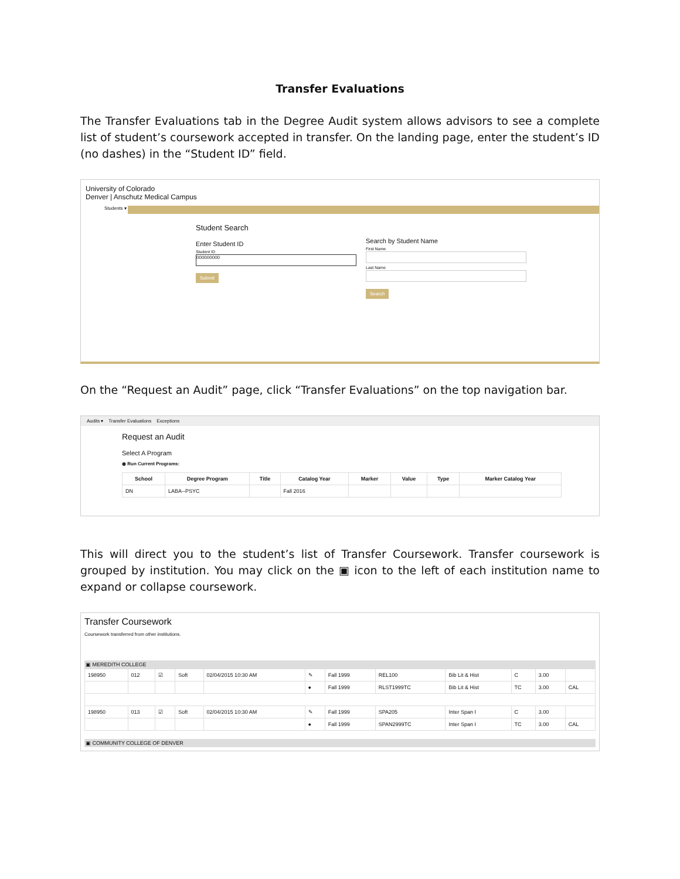Transfer Evaluations
The Transfer Evaluations tab in the Degree Audit system allows advisors to see a complete list of student’s coursework accepted in transfer. On the landing page, enter the student’s ID (no dashes) in the “Student ID” field.
University of Colorado
Denver | Anschutz Medical Campus
Students ▾
Student Search
Enter Student ID
Student ID
000000000
Submit
Search by Student Name
First Name
Last Name
Search
On the “Request an Audit” page, click “Transfer Evaluations” on the top navigation bar.
Audits ▾ Transfer Evaluations Exceptions
Request an Audit
Select A Program
◉ Run Current Programs:
| School | Degree Program | Title | Catalog Year | Marker | Value | Type | Marker Catalog Year |
| --- | --- | --- | --- | --- | --- | --- | --- |
| DN | LABA--PSYC | | Fall 2016 | | | | |
This will direct you to the student’s list of Transfer Coursework. Transfer coursework is grouped by institution. You may click on the ▣ icon to the left of each institution name to expand or collapse coursework.
Transfer Coursework
Coursework transferred from other institutions.
▣ MEREDITH COLLEGE
| 198950 | 012 | ☑ | Soft | 02/04/2015 10:30 AM | ✎ | Fall 1999 | REL100 | Bib Lit & Hist | C | 3.00 | |
| | | | | | ● | Fall 1999 | RLST1999TC | Bib Lit & Hist | TC | 3.00 | CAL |
| 198950 | 013 | ☑ | Soft | 02/04/2015 10:30 AM | ✎ | Fall 1999 | SPA205 | Inter Span I | C | 3.00 | |
| | | | | | ● | Fall 1999 | SPAN2999TC | Inter Span I | TC | 3.00 | CAL |
▣ COMMUNITY COLLEGE OF DENVER